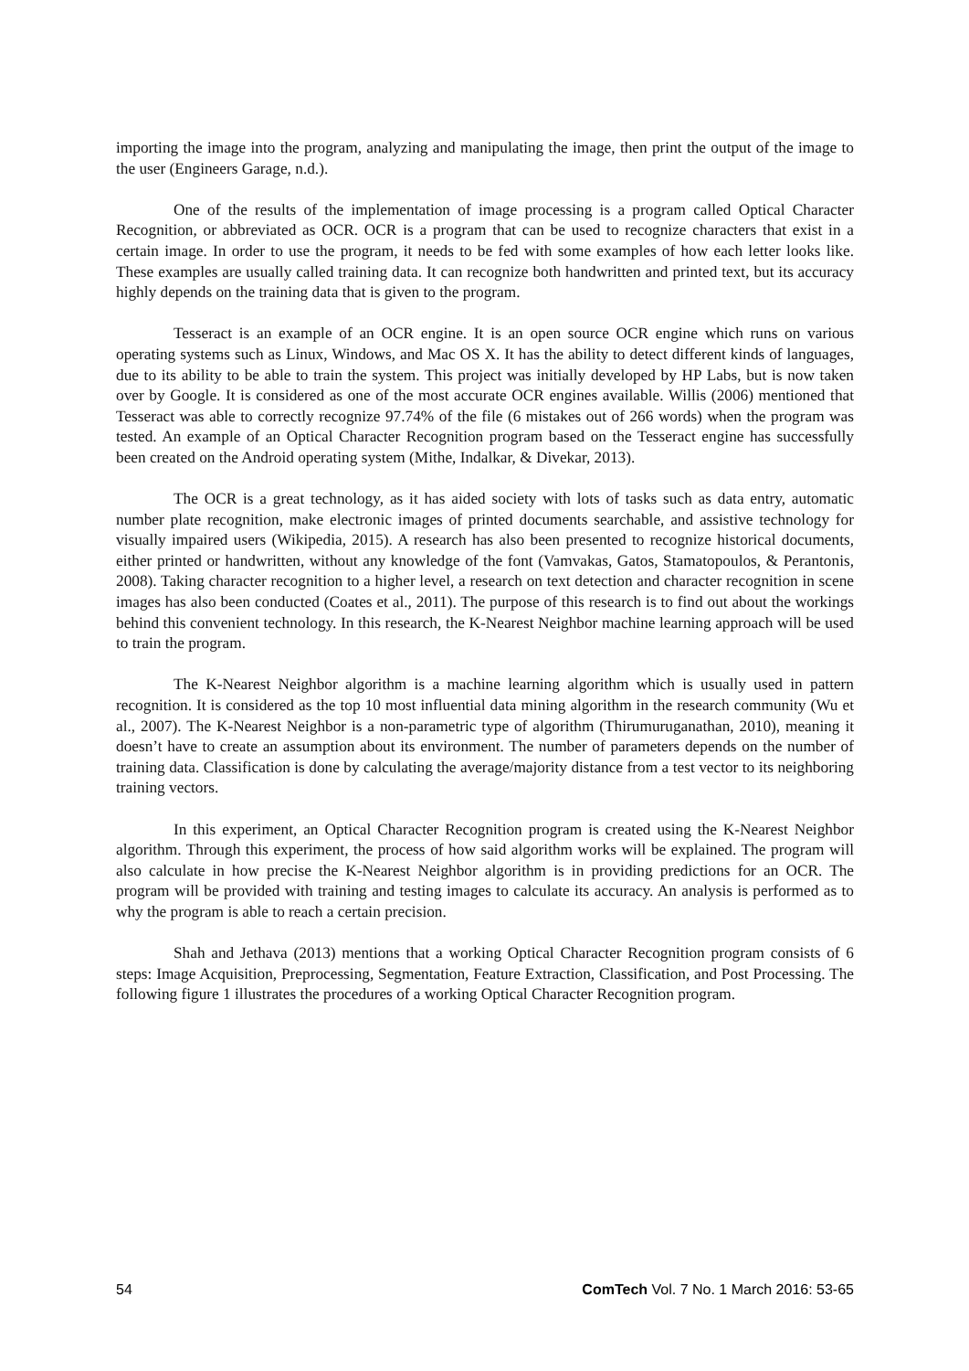importing the image into the program, analyzing and manipulating the image, then print the output of the image to the user (Engineers Garage, n.d.).
One of the results of the implementation of image processing is a program called Optical Character Recognition, or abbreviated as OCR. OCR is a program that can be used to recognize characters that exist in a certain image. In order to use the program, it needs to be fed with some examples of how each letter looks like. These examples are usually called training data. It can recognize both handwritten and printed text, but its accuracy highly depends on the training data that is given to the program.
Tesseract is an example of an OCR engine. It is an open source OCR engine which runs on various operating systems such as Linux, Windows, and Mac OS X. It has the ability to detect different kinds of languages, due to its ability to be able to train the system. This project was initially developed by HP Labs, but is now taken over by Google. It is considered as one of the most accurate OCR engines available. Willis (2006) mentioned that Tesseract was able to correctly recognize 97.74% of the file (6 mistakes out of 266 words) when the program was tested. An example of an Optical Character Recognition program based on the Tesseract engine has successfully been created on the Android operating system (Mithe, Indalkar, & Divekar, 2013).
The OCR is a great technology, as it has aided society with lots of tasks such as data entry, automatic number plate recognition, make electronic images of printed documents searchable, and assistive technology for visually impaired users (Wikipedia, 2015). A research has also been presented to recognize historical documents, either printed or handwritten, without any knowledge of the font (Vamvakas, Gatos, Stamatopoulos, & Perantonis, 2008). Taking character recognition to a higher level, a research on text detection and character recognition in scene images has also been conducted (Coates et al., 2011). The purpose of this research is to find out about the workings behind this convenient technology. In this research, the K-Nearest Neighbor machine learning approach will be used to train the program.
The K-Nearest Neighbor algorithm is a machine learning algorithm which is usually used in pattern recognition. It is considered as the top 10 most influential data mining algorithm in the research community (Wu et al., 2007). The K-Nearest Neighbor is a non-parametric type of algorithm (Thirumuruganathan, 2010), meaning it doesn’t have to create an assumption about its environment. The number of parameters depends on the number of training data. Classification is done by calculating the average/majority distance from a test vector to its neighboring training vectors.
In this experiment, an Optical Character Recognition program is created using the K-Nearest Neighbor algorithm. Through this experiment, the process of how said algorithm works will be explained. The program will also calculate in how precise the K-Nearest Neighbor algorithm is in providing predictions for an OCR. The program will be provided with training and testing images to calculate its accuracy. An analysis is performed as to why the program is able to reach a certain precision.
Shah and Jethava (2013) mentions that a working Optical Character Recognition program consists of 6 steps: Image Acquisition, Preprocessing, Segmentation, Feature Extraction, Classification, and Post Processing. The following figure 1 illustrates the procedures of a working Optical Character Recognition program.
54 ComTech Vol. 7 No. 1 March 2016: 53-65